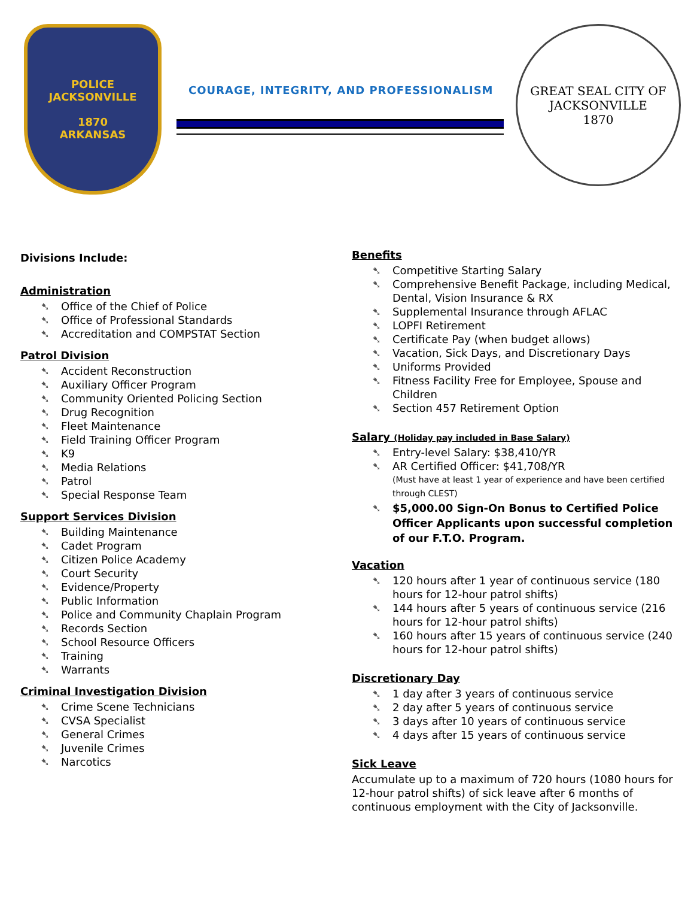POLICE
JACKSONVILLE
1870
ARKANSAS
COURAGE, INTEGRITY, AND PROFESSIONALISM
GREAT SEAL CITY OF JACKSONVILLE
1870
Divisions Include:
Administration
➷ Office of the Chief of Police
➷ Office of Professional Standards
➷ Accreditation and COMPSTAT Section
Patrol Division
➷ Accident Reconstruction
➷ Auxiliary Officer Program
➷ Community Oriented Policing Section
➷ Drug Recognition
➷ Fleet Maintenance
➷ Field Training Officer Program
➷ K9
➷ Media Relations
➷ Patrol
➷ Special Response Team
Support Services Division
➷ Building Maintenance
➷ Cadet Program
➷ Citizen Police Academy
➷ Court Security
➷ Evidence/Property
➷ Public Information
➷ Police and Community Chaplain Program
➷ Records Section
➷ School Resource Officers
➷ Training
➷ Warrants
Criminal Investigation Division
➷ Crime Scene Technicians
➷ CVSA Specialist
➷ General Crimes
➷ Juvenile Crimes
➷ Narcotics
Benefits
➷ Competitive Starting Salary
➷ Comprehensive Benefit Package, including Medical, Dental, Vision Insurance & RX
➷ Supplemental Insurance through AFLAC
➷ LOPFI Retirement
➷ Certificate Pay (when budget allows)
➷ Vacation, Sick Days, and Discretionary Days
➷ Uniforms Provided
➷ Fitness Facility Free for Employee, Spouse and Children
➷ Section 457 Retirement Option
Salary (Holiday pay included in Base Salary)
➷ Entry-level Salary: $38,410/YR
➷ AR Certified Officer: $41,708/YR (Must have at least 1 year of experience and have been certified through CLEST)
➷ $5,000.00 Sign-On Bonus to Certified Police Officer Applicants upon successful completion of our F.T.O. Program.
Vacation
➷ 120 hours after 1 year of continuous service (180 hours for 12-hour patrol shifts)
➷ 144 hours after 5 years of continuous service (216 hours for 12-hour patrol shifts)
➷ 160 hours after 15 years of continuous service (240 hours for 12-hour patrol shifts)
Discretionary Day
➷ 1 day after 3 years of continuous service
➷ 2 day after 5 years of continuous service
➷ 3 days after 10 years of continuous service
➷ 4 days after 15 years of continuous service
Sick Leave
Accumulate up to a maximum of 720 hours (1080 hours for 12-hour patrol shifts) of sick leave after 6 months of continuous employment with the City of Jacksonville.